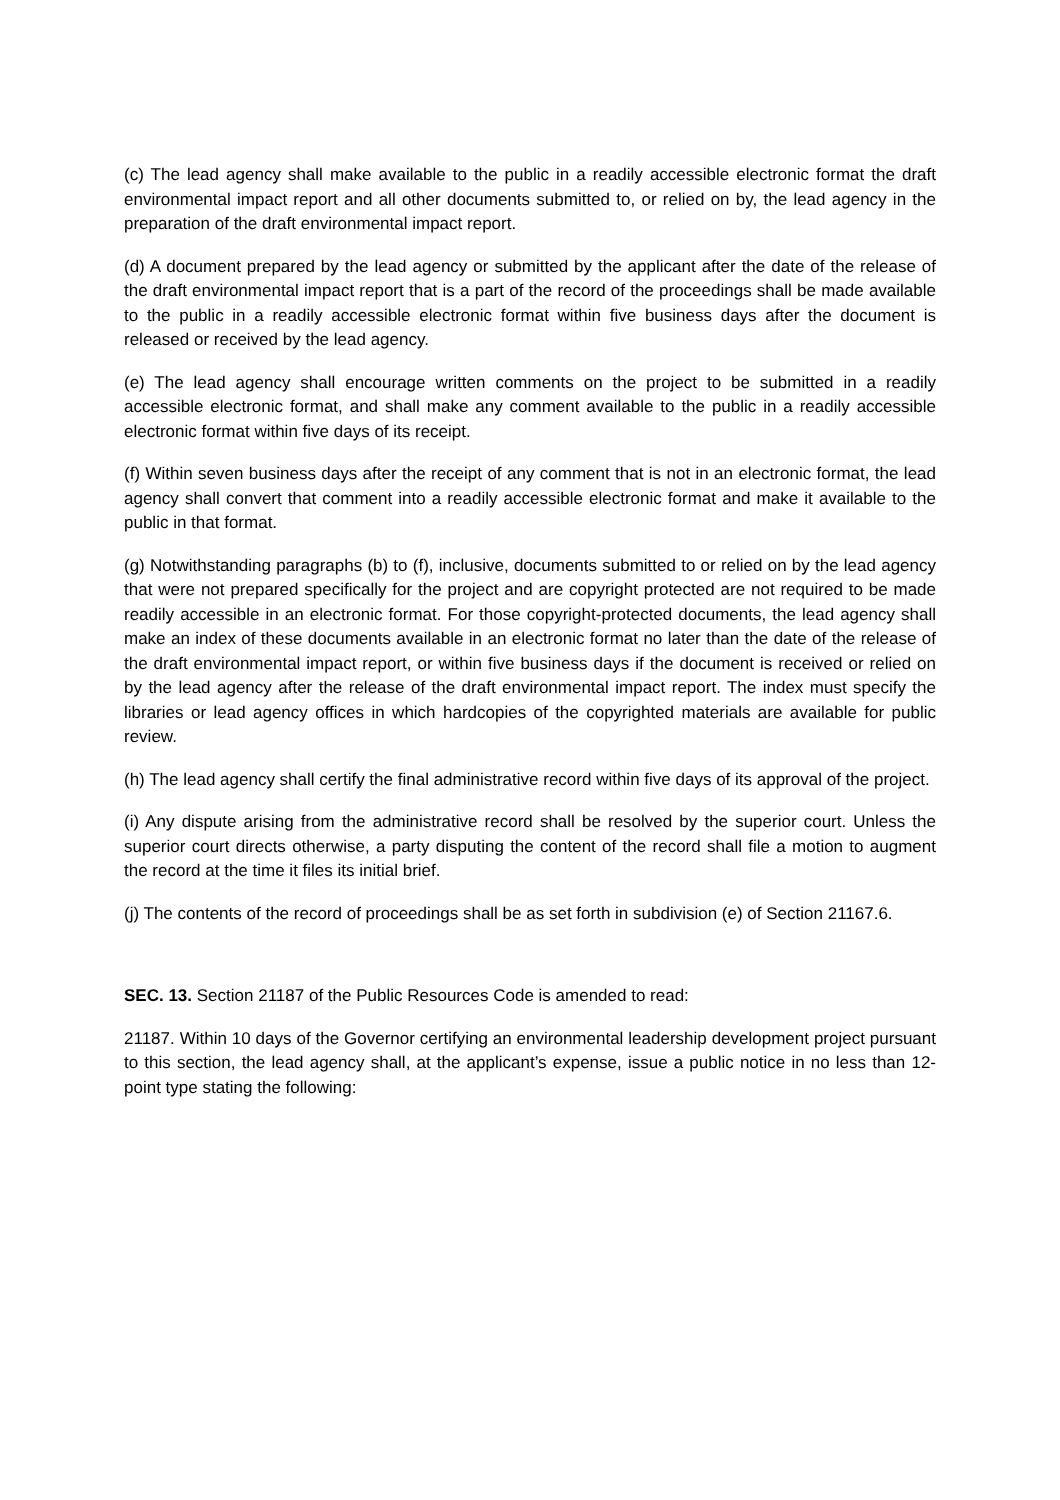(c) The lead agency shall make available to the public in a readily accessible electronic format the draft environmental impact report and all other documents submitted to, or relied on by, the lead agency in the preparation of the draft environmental impact report.
(d) A document prepared by the lead agency or submitted by the applicant after the date of the release of the draft environmental impact report that is a part of the record of the proceedings shall be made available to the public in a readily accessible electronic format within five business days after the document is released or received by the lead agency.
(e) The lead agency shall encourage written comments on the project to be submitted in a readily accessible electronic format, and shall make any comment available to the public in a readily accessible electronic format within five days of its receipt.
(f) Within seven business days after the receipt of any comment that is not in an electronic format, the lead agency shall convert that comment into a readily accessible electronic format and make it available to the public in that format.
(g) Notwithstanding paragraphs (b) to (f), inclusive, documents submitted to or relied on by the lead agency that were not prepared specifically for the project and are copyright protected are not required to be made readily accessible in an electronic format. For those copyright-protected documents, the lead agency shall make an index of these documents available in an electronic format no later than the date of the release of the draft environmental impact report, or within five business days if the document is received or relied on by the lead agency after the release of the draft environmental impact report. The index must specify the libraries or lead agency offices in which hardcopies of the copyrighted materials are available for public review.
(h) The lead agency shall certify the final administrative record within five days of its approval of the project.
(i) Any dispute arising from the administrative record shall be resolved by the superior court. Unless the superior court directs otherwise, a party disputing the content of the record shall file a motion to augment the record at the time it files its initial brief.
(j) The contents of the record of proceedings shall be as set forth in subdivision (e) of Section 21167.6.
SEC. 13. Section 21187 of the Public Resources Code is amended to read:
21187. Within 10 days of the Governor certifying an environmental leadership development project pursuant to this section, the lead agency shall, at the applicant’s expense, issue a public notice in no less than 12-point type stating the following: